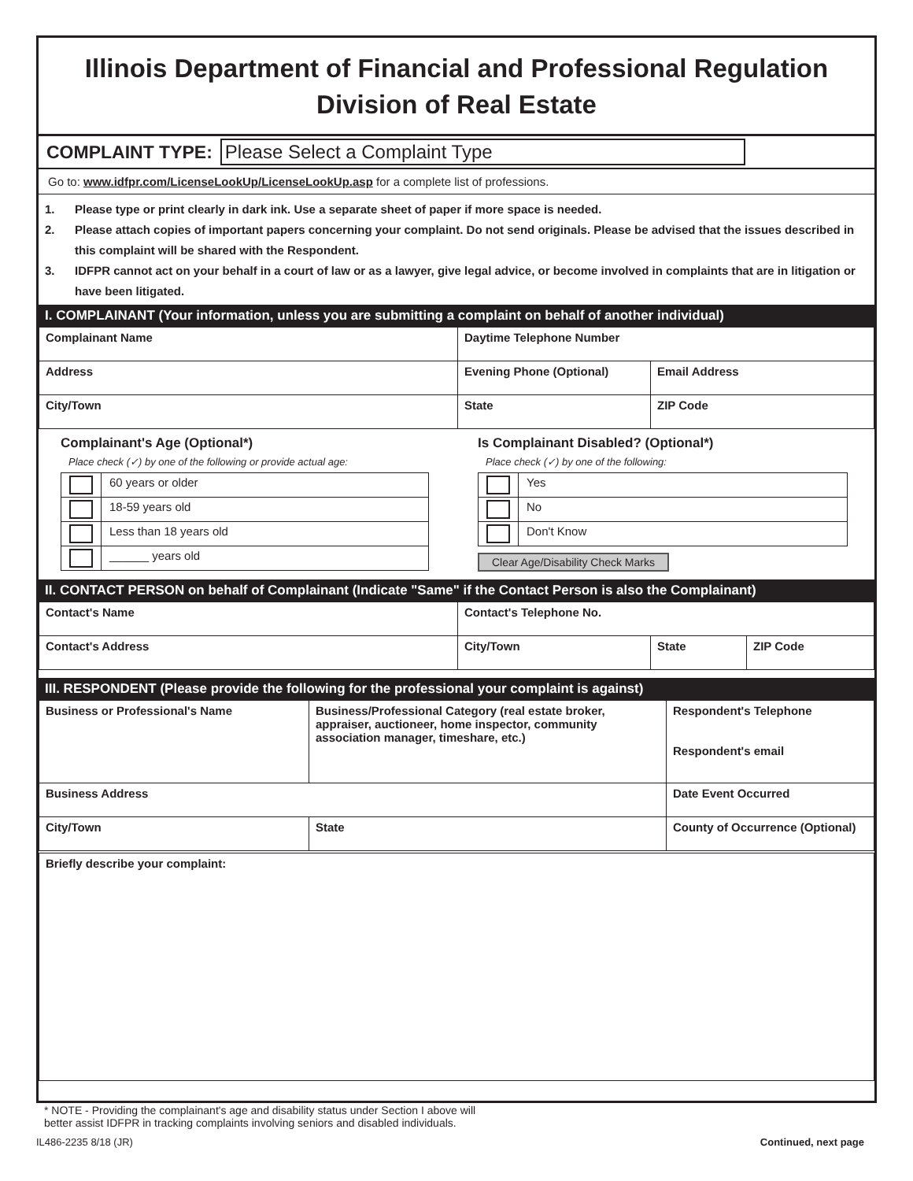Illinois Department of Financial and Professional Regulation
Division of Real Estate
COMPLAINT TYPE: Please Select a Complaint Type
Go to: www.idfpr.com/LicenseLookUp/LicenseLookUp.asp for a complete list of professions.
1. Please type or print clearly in dark ink. Use a separate sheet of paper if more space is needed.
2. Please attach copies of important papers concerning your complaint. Do not send originals. Please be advised that the issues described in this complaint will be shared with the Respondent.
3. IDFPR cannot act on your behalf in a court of law or as a lawyer, give legal advice, or become involved in complaints that are in litigation or have been litigated.
I. COMPLAINANT (Your information, unless you are submitting a complaint on behalf of another individual)
| Complainant Name | Daytime Telephone Number | |
| Address | Evening Phone (Optional) | Email Address |
| City/Town | State | ZIP Code |
Complainant's Age (Optional*)
Place check (✓) by one of the following or provide actual age:
| | 60 years or older |
| | 18-59 years old |
| | Less than 18 years old |
| | ______ years old |
Is Complainant Disabled? (Optional*)
Place check (✓) by one of the following:
| | Yes |
| | No |
| | Don't Know |
Clear Age/Disability Check Marks
II. CONTACT PERSON on behalf of Complainant (Indicate "Same" if the Contact Person is also the Complainant)
| Contact's Name | Contact's Telephone No. | | |
| Contact's Address | City/Town | State | ZIP Code |
III. RESPONDENT (Please provide the following for the professional your complaint is against)
| Business or Professional's Name | Business/Professional Category (real estate broker, appraiser, auctioneer, home inspector, community association manager, timeshare, etc.) | | Respondent's Telephone Respondent's email |
| Business Address | | | Date Event Occurred |
| City/Town | | State | County of Occurrence (Optional) |
| Briefly describe your complaint: | | | |
* NOTE - Providing the complainant's age and disability status under Section I above will
better assist IDFPR in tracking complaints involving seniors and disabled individuals.
IL486-2235 8/18 (JR) Continued, next page